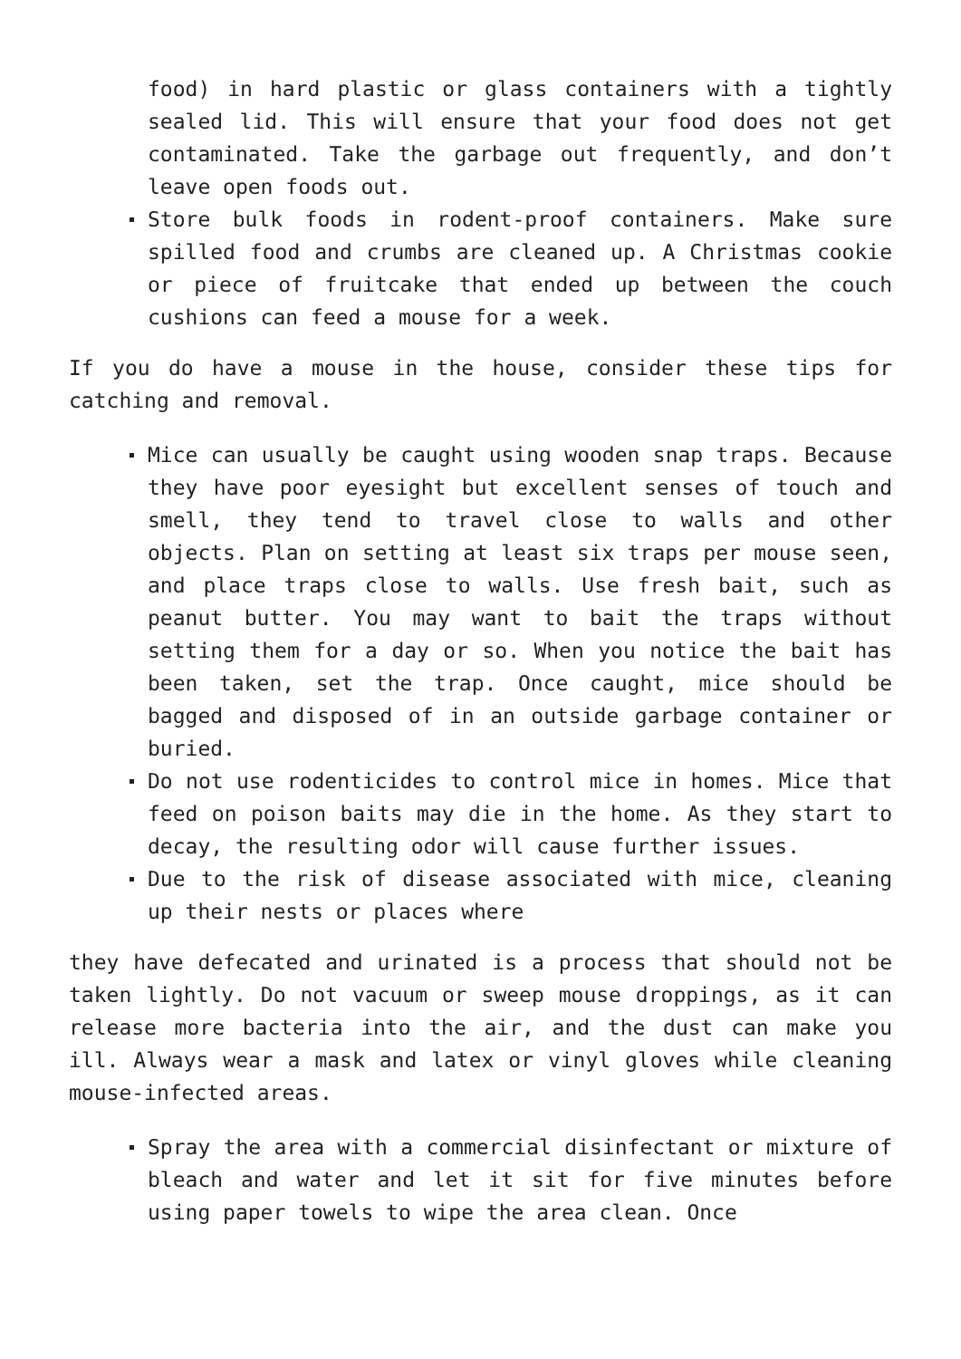food) in hard plastic or glass containers with a tightly sealed lid. This will ensure that your food does not get contaminated. Take the garbage out frequently, and don’t leave open foods out.
Store bulk foods in rodent-proof containers. Make sure spilled food and crumbs are cleaned up. A Christmas cookie or piece of fruitcake that ended up between the couch cushions can feed a mouse for a week.
If you do have a mouse in the house, consider these tips for catching and removal.
Mice can usually be caught using wooden snap traps. Because they have poor eyesight but excellent senses of touch and smell, they tend to travel close to walls and other objects. Plan on setting at least six traps per mouse seen, and place traps close to walls. Use fresh bait, such as peanut butter. You may want to bait the traps without setting them for a day or so. When you notice the bait has been taken, set the trap. Once caught, mice should be bagged and disposed of in an outside garbage container or buried.
Do not use rodenticides to control mice in homes. Mice that feed on poison baits may die in the home. As they start to decay, the resulting odor will cause further issues.
Due to the risk of disease associated with mice, cleaning up their nests or places where
they have defecated and urinated is a process that should not be taken lightly. Do not vacuum or sweep mouse droppings, as it can release more bacteria into the air, and the dust can make you ill. Always wear a mask and latex or vinyl gloves while cleaning mouse-infected areas.
Spray the area with a commercial disinfectant or mixture of bleach and water and let it sit for five minutes before using paper towels to wipe the area clean. Once